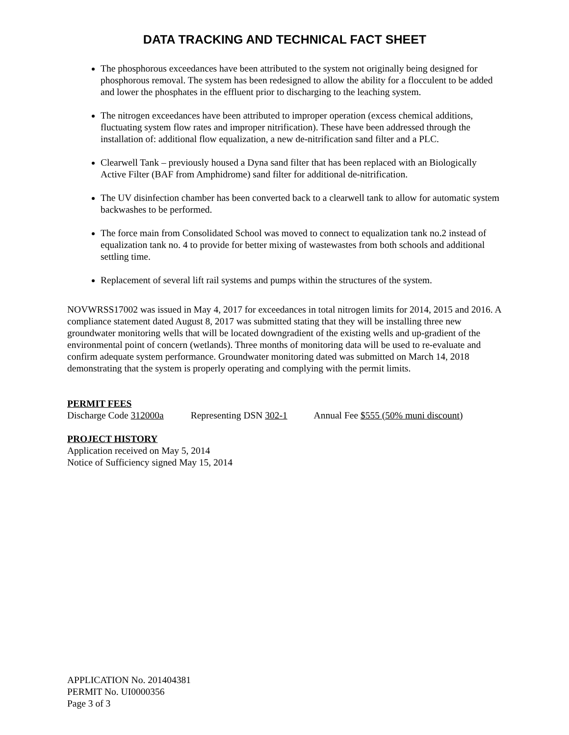DATA TRACKING AND TECHNICAL FACT SHEET
The phosphorous exceedances have been attributed to the system not originally being designed for phosphorous removal. The system has been redesigned to allow the ability for a flocculent to be added and lower the phosphates in the effluent prior to discharging to the leaching system.
The nitrogen exceedances have been attributed to improper operation (excess chemical additions, fluctuating system flow rates and improper nitrification). These have been addressed through the installation of: additional flow equalization, a new de-nitrification sand filter and a PLC.
Clearwell Tank – previously housed a Dyna sand filter that has been replaced with an Biologically Active Filter (BAF from Amphidrome) sand filter for additional de-nitrification.
The UV disinfection chamber has been converted back to a clearwell tank to allow for automatic system backwashes to be performed.
The force main from Consolidated School was moved to connect to equalization tank no.2 instead of equalization tank no. 4 to provide for better mixing of wastewastes from both schools and additional settling time.
Replacement of several lift rail systems and pumps within the structures of the system.
NOVWRSS17002 was issued in May 4, 2017 for exceedances in total nitrogen limits for 2014, 2015 and 2016. A compliance statement dated August 8, 2017 was submitted stating that they will be installing three new groundwater monitoring wells that will be located downgradient of the existing wells and up-gradient of the environmental point of concern (wetlands). Three months of monitoring data will be used to re-evaluate and confirm adequate system performance. Groundwater monitoring dated was submitted on March 14, 2018 demonstrating that the system is properly operating and complying with the permit limits.
PERMIT FEES
Discharge Code 312000a Representing DSN 302-1 Annual Fee $555 (50% muni discount)
PROJECT HISTORY
Application received on May 5, 2014
Notice of Sufficiency signed May 15, 2014
APPLICATION No. 201404381
PERMIT No. UI0000356
Page 3 of 3